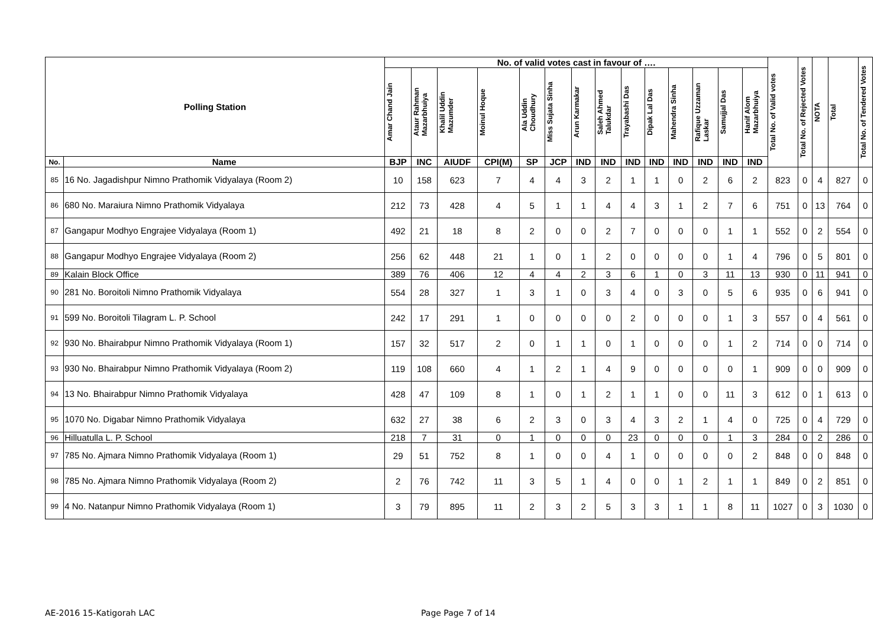| Polling Station | | No. of valid votes cast in favour of …. | | | | | | | | | | | | | | Total No. of Valid votes | Total No. of Rejected Votes | NOTA | Total | Total No. of Tendered Votes |
| --- | --- | --- | --- | --- | --- | --- | --- | --- | --- | --- | --- | --- | --- | --- | --- | --- | --- | --- | --- | --- |
| | | Amar Chand Jain | Ataur Rahman Mazarbhuiya | Khalil Uddin Mazumder | Moinul Hoque | Ala Uddin Choudhury | Miss Sujata Sinha | Arun Karmakar | Saleh Ahmed Talukdar | Trayabashi Das | Dipak Lal Das | Mahendra Sinha | Rafique Uzzaman Laskar | Samujjal Das | Hanif Alom Mazarbhuiya | | | | | |
| No. | Name | BJP | INC | AIUDF | CPI(M) | SP | JCP | IND | IND | IND | IND | IND | IND | IND | IND | | | | | |
| 85 | 16 No. Jagadishpur Nimno Prathomik Vidyalaya (Room 2) | 10 | 158 | 623 | 7 | 4 | 4 | 3 | 2 | 1 | 1 | 0 | 2 | 6 | 2 | 823 | 0 | 4 | 827 | 0 |
| 86 | 680 No. Maraiura Nimno Prathomik Vidyalaya | 212 | 73 | 428 | 4 | 5 | 1 | 1 | 4 | 4 | 3 | 1 | 2 | 7 | 6 | 751 | 0 | 13 | 764 | 0 |
| 87 | Gangapur Modhyo Engrajee Vidyalaya (Room 1) | 492 | 21 | 18 | 8 | 2 | 0 | 0 | 2 | 7 | 0 | 0 | 0 | 1 | 1 | 552 | 0 | 2 | 554 | 0 |
| 88 | Gangapur Modhyo Engrajee Vidyalaya (Room 2) | 256 | 62 | 448 | 21 | 1 | 0 | 1 | 2 | 0 | 0 | 0 | 0 | 1 | 4 | 796 | 0 | 5 | 801 | 0 |
| 89 | Kalain Block Office | 389 | 76 | 406 | 12 | 4 | 4 | 2 | 3 | 6 | 1 | 0 | 3 | 11 | 13 | 930 | 0 | 11 | 941 | 0 |
| 90 | 281 No. Boroitoli Nimno Prathomik Vidyalaya | 554 | 28 | 327 | 1 | 3 | 1 | 0 | 3 | 4 | 0 | 3 | 0 | 5 | 6 | 935 | 0 | 6 | 941 | 0 |
| 91 | 599 No. Boroitoli Tilagram L. P. School | 242 | 17 | 291 | 1 | 0 | 0 | 0 | 0 | 2 | 0 | 0 | 0 | 1 | 3 | 557 | 0 | 4 | 561 | 0 |
| 92 | 930 No. Bhairabpur Nimno Prathomik Vidyalaya (Room 1) | 157 | 32 | 517 | 2 | 0 | 1 | 1 | 0 | 1 | 0 | 0 | 0 | 1 | 2 | 714 | 0 | 0 | 714 | 0 |
| 93 | 930 No. Bhairabpur Nimno Prathomik Vidyalaya (Room 2) | 119 | 108 | 660 | 4 | 1 | 2 | 1 | 4 | 9 | 0 | 0 | 0 | 0 | 1 | 909 | 0 | 0 | 909 | 0 |
| 94 | 13 No. Bhairabpur Nimno Prathomik Vidyalaya | 428 | 47 | 109 | 8 | 1 | 0 | 1 | 2 | 1 | 1 | 0 | 0 | 11 | 3 | 612 | 0 | 1 | 613 | 0 |
| 95 | 1070 No. Digabar Nimno Prathomik Vidyalaya | 632 | 27 | 38 | 6 | 2 | 3 | 0 | 3 | 4 | 3 | 2 | 1 | 4 | 0 | 725 | 0 | 4 | 729 | 0 |
| 96 | Hilluatulla L. P. School | 218 | 7 | 31 | 0 | 1 | 0 | 0 | 0 | 23 | 0 | 0 | 0 | 1 | 3 | 284 | 0 | 2 | 286 | 0 |
| 97 | 785 No. Ajmara Nimno Prathomik Vidyalaya (Room 1) | 29 | 51 | 752 | 8 | 1 | 0 | 0 | 4 | 1 | 0 | 0 | 0 | 0 | 2 | 848 | 0 | 0 | 848 | 0 |
| 98 | 785 No. Ajmara Nimno Prathomik Vidyalaya (Room 2) | 2 | 76 | 742 | 11 | 3 | 5 | 1 | 4 | 0 | 0 | 1 | 2 | 1 | 1 | 849 | 0 | 2 | 851 | 0 |
| 99 | 4 No. Natanpur Nimno Prathomik Vidyalaya (Room 1) | 3 | 79 | 895 | 11 | 2 | 3 | 2 | 5 | 3 | 3 | 1 | 1 | 8 | 11 | 1027 | 0 | 3 | 1030 | 0 |
AE-2016 15-Katigorah LAC Page Page 7 of 14